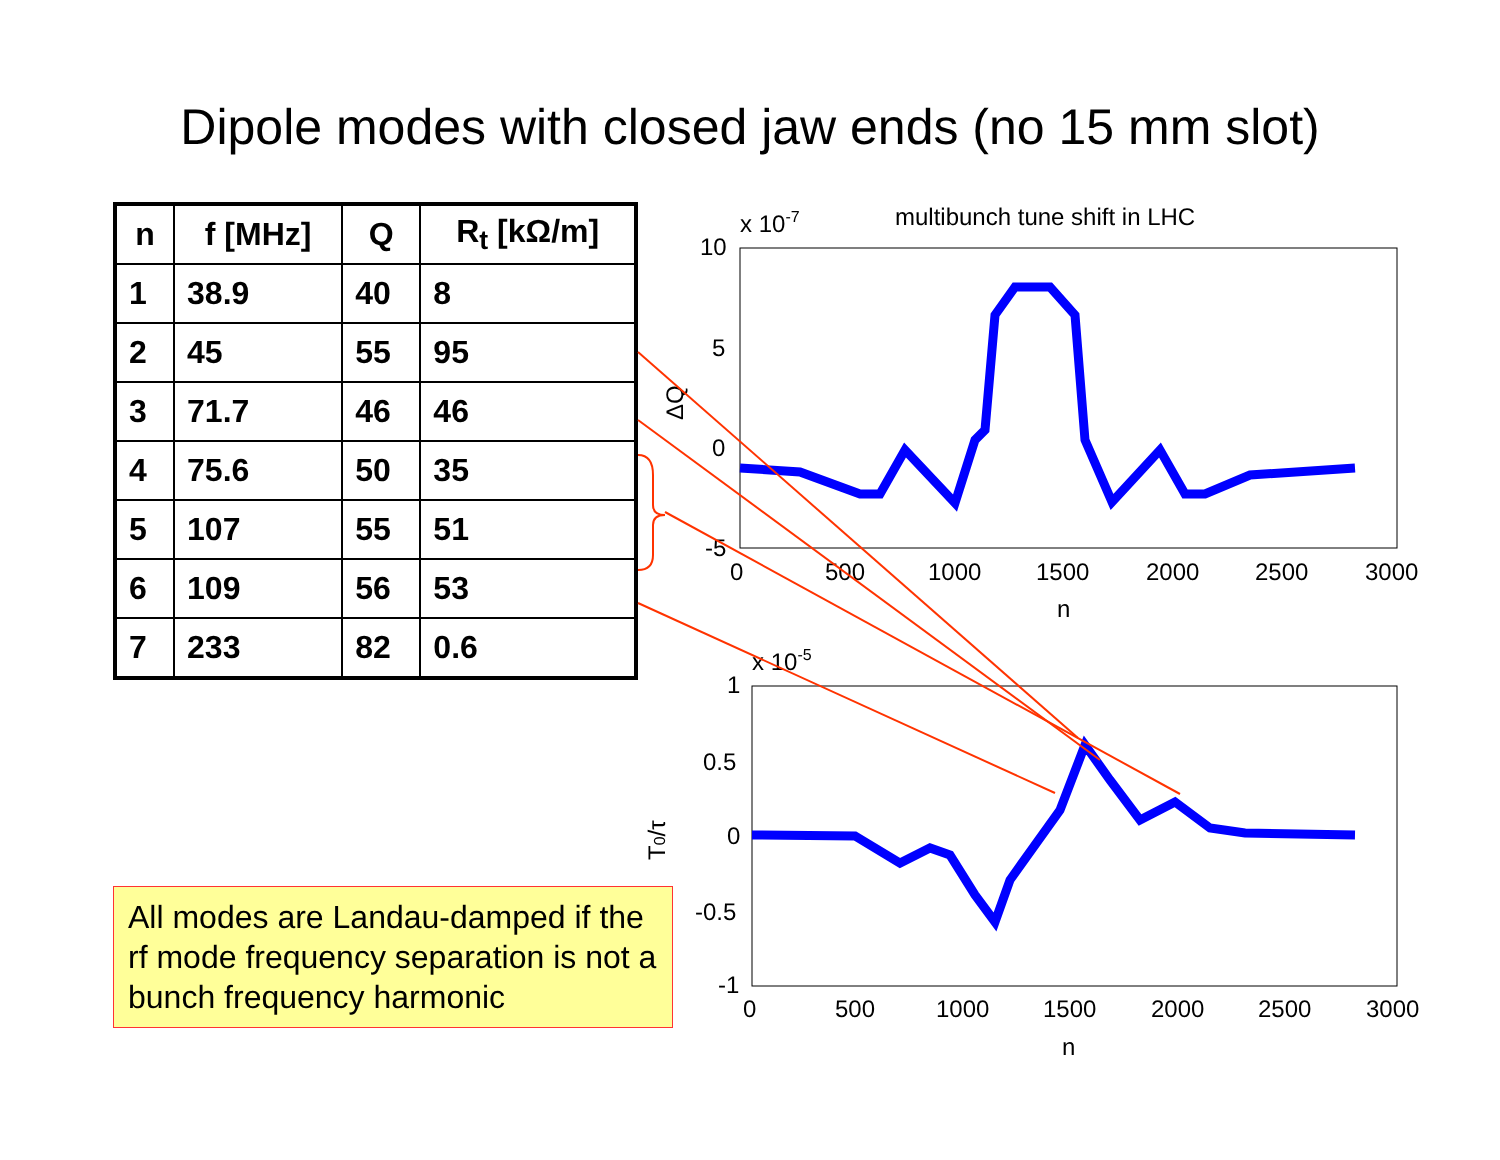Dipole modes with closed jaw ends (no 15 mm slot)
| n | f [MHz] | Q | R<sub>t</sub> [kΩ/m] |
| --- | --- | --- | --- |
| 1 | 38.9 | 40 | 8 |
| 2 | 45 | 55 | 95 |
| 3 | 71.7 | 46 | 46 |
| 4 | 75.6 | 50 | 35 |
| 5 | 107 | 55 | 51 |
| 6 | 109 | 56 | 53 |
| 7 | 233 | 82 | 0.6 |
All modes are Landau-damped if the rf mode frequency separation is not a bunch frequency harmonic
x 10-7
multibunch tune shift in LHC
10
5
0
-5
0
500
1000
1500
2000
2500
3000
n
ΔQ
x 10-5
1
0.5
0
-0.5
-1
0
500
1000
1500
2000
2500
3000
n
T0/τ